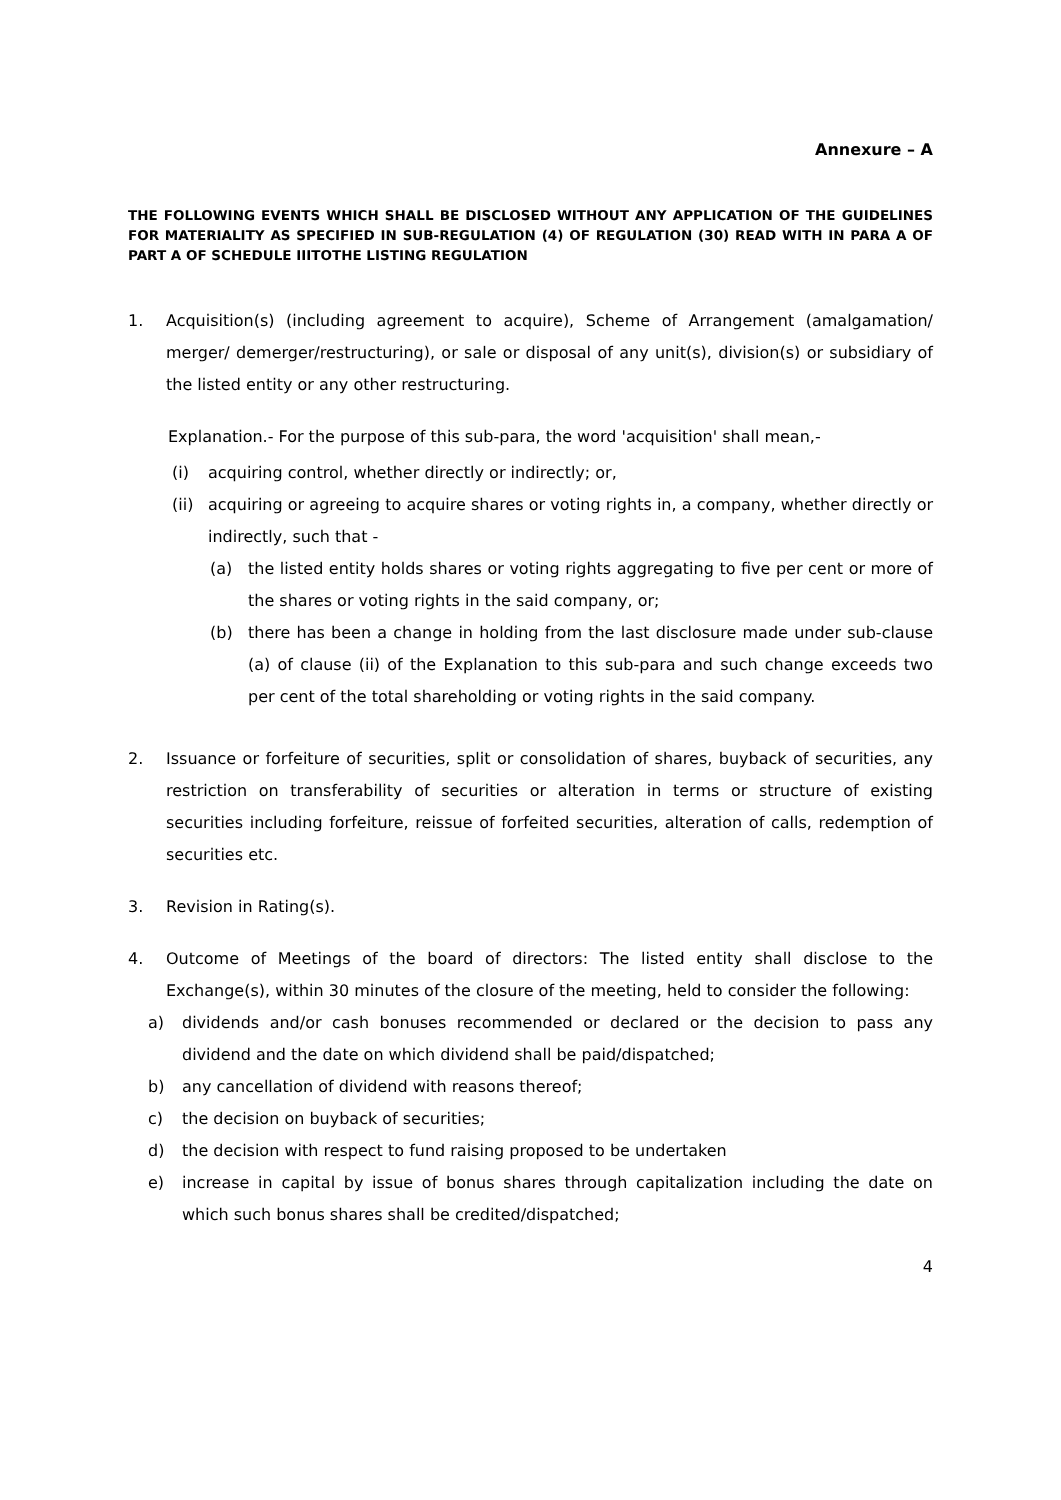Annexure – A
THE FOLLOWING EVENTS WHICH SHALL BE DISCLOSED WITHOUT ANY APPLICATION OF THE GUIDELINES FOR MATERIALITY AS SPECIFIED IN SUB-REGULATION (4) OF REGULATION (30) READ WITH IN PARA A OF PART A OF SCHEDULE IIITOTHE LISTING REGULATION
1. Acquisition(s) (including agreement to acquire), Scheme of Arrangement (amalgamation/ merger/ demerger/restructuring), or sale or disposal of any unit(s), division(s) or subsidiary of the listed entity or any other restructuring.
Explanation.- For the purpose of this sub-para, the word 'acquisition' shall mean,-
(i) acquiring control, whether directly or indirectly; or,
(ii)
acquiring or agreeing to acquire shares or voting rights in, a company, whether directly or indirectly, such that -
(a) the listed entity holds shares or voting rights aggregating to five per cent or more of the shares or voting rights in the said company, or;
(b) there has been a change in holding from the last disclosure made under sub-clause (a) of clause (ii) of the Explanation to this sub-para and such change exceeds two per cent of the total shareholding or voting rights in the said company.
2. Issuance or forfeiture of securities, split or consolidation of shares, buyback of securities, any restriction on transferability of securities or alteration in terms or structure of existing securities including forfeiture, reissue of forfeited securities, alteration of calls, redemption of securities etc.
3. Revision in Rating(s).
4. Outcome of Meetings of the board of directors: The listed entity shall disclose to the Exchange(s), within 30 minutes of the closure of the meeting, held to consider the following:
a) dividends and/or cash bonuses recommended or declared or the decision to pass any dividend and the date on which dividend shall be paid/dispatched;
b) any cancellation of dividend with reasons thereof;
c) the decision on buyback of securities;
d) the decision with respect to fund raising proposed to be undertaken
e) increase in capital by issue of bonus shares through capitalization including the date on which such bonus shares shall be credited/dispatched;
4